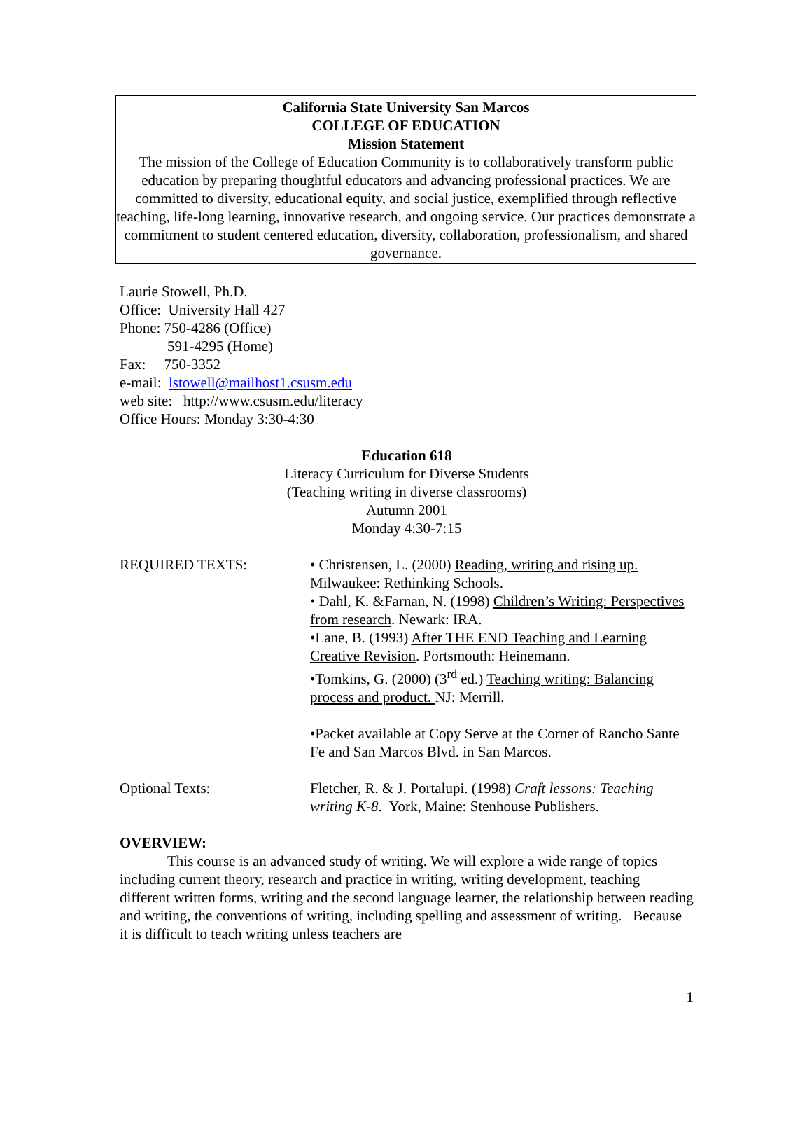California State University San Marcos
COLLEGE OF EDUCATION
Mission Statement
The mission of the College of Education Community is to collaboratively transform public education by preparing thoughtful educators and advancing professional practices. We are committed to diversity, educational equity, and social justice, exemplified through reflective teaching, life-long learning, innovative research, and ongoing service. Our practices demonstrate a commitment to student centered education, diversity, collaboration, professionalism, and shared governance.
Laurie Stowell, Ph.D.
Office: University Hall 427
Phone: 750-4286 (Office)
591-4295 (Home)
Fax: 750-3352
e-mail: lstowell@mailhost1.csusm.edu
web site: http://www.csusm.edu/literacy
Office Hours: Monday 3:30-4:30
Education 618
Literacy Curriculum for Diverse Students
(Teaching writing in diverse classrooms)
Autumn 2001
Monday 4:30-7:15
REQUIRED TEXTS: • Christensen, L. (2000) Reading, writing and rising up. Milwaukee: Rethinking Schools.
• Dahl, K. &Farnan, N. (1998) Children’s Writing: Perspectives from research. Newark: IRA.
•Lane, B. (1993) After THE END Teaching and Learning Creative Revision. Portsmouth: Heinemann.
•Tomkins, G. (2000) (3<sup>rd</sup> ed.) Teaching writing: Balancing process and product. NJ: Merrill.
•Packet available at Copy Serve at the Corner of Rancho Sante Fe and San Marcos Blvd. in San Marcos.
Optional Texts: Fletcher, R. & J. Portalupi. (1998) Craft lessons: Teaching writing K-8. York, Maine: Stenhouse Publishers.
OVERVIEW:
This course is an advanced study of writing. We will explore a wide range of topics including current theory, research and practice in writing, writing development, teaching different written forms, writing and the second language learner, the relationship between reading and writing, the conventions of writing, including spelling and assessment of writing. Because it is difficult to teach writing unless teachers are
1